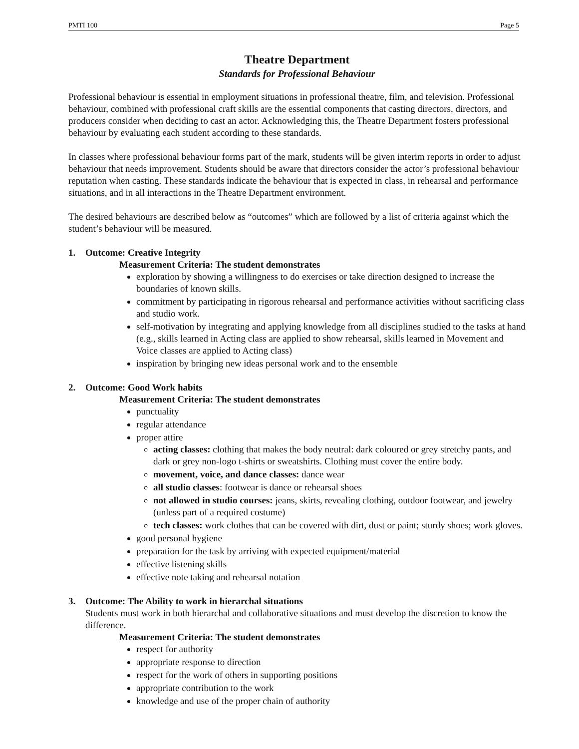PMTI 100 Page 5
Theatre Department
Standards for Professional Behaviour
Professional behaviour is essential in employment situations in professional theatre, film, and television. Professional behaviour, combined with professional craft skills are the essential components that casting directors, directors, and producers consider when deciding to cast an actor. Acknowledging this, the Theatre Department fosters professional behaviour by evaluating each student according to these standards.
In classes where professional behaviour forms part of the mark, students will be given interim reports in order to adjust behaviour that needs improvement. Students should be aware that directors consider the actor’s professional behaviour reputation when casting. These standards indicate the behaviour that is expected in class, in rehearsal and performance situations, and in all interactions in the Theatre Department environment.
The desired behaviours are described below as “outcomes” which are followed by a list of criteria against which the student’s behaviour will be measured.
1. Outcome: Creative Integrity
Measurement Criteria: The student demonstrates
exploration by showing a willingness to do exercises or take direction designed to increase the boundaries of known skills.
commitment by participating in rigorous rehearsal and performance activities without sacrificing class and studio work.
self-motivation by integrating and applying knowledge from all disciplines studied to the tasks at hand (e.g., skills learned in Acting class are applied to show rehearsal, skills learned in Movement and Voice classes are applied to Acting class)
inspiration by bringing new ideas personal work and to the ensemble
2. Outcome: Good Work habits
Measurement Criteria: The student demonstrates
punctuality
regular attendance
proper attire
acting classes: clothing that makes the body neutral: dark coloured or grey stretchy pants, and dark or grey non-logo t-shirts or sweatshirts. Clothing must cover the entire body.
movement, voice, and dance classes: dance wear
all studio classes: footwear is dance or rehearsal shoes
not allowed in studio courses: jeans, skirts, revealing clothing, outdoor footwear, and jewelry (unless part of a required costume)
tech classes: work clothes that can be covered with dirt, dust or paint; sturdy shoes; work gloves.
good personal hygiene
preparation for the task by arriving with expected equipment/material
effective listening skills
effective note taking and rehearsal notation
3. Outcome: The Ability to work in hierarchal situations
Students must work in both hierarchal and collaborative situations and must develop the discretion to know the difference.
Measurement Criteria: The student demonstrates
respect for authority
appropriate response to direction
respect for the work of others in supporting positions
appropriate contribution to the work
knowledge and use of the proper chain of authority